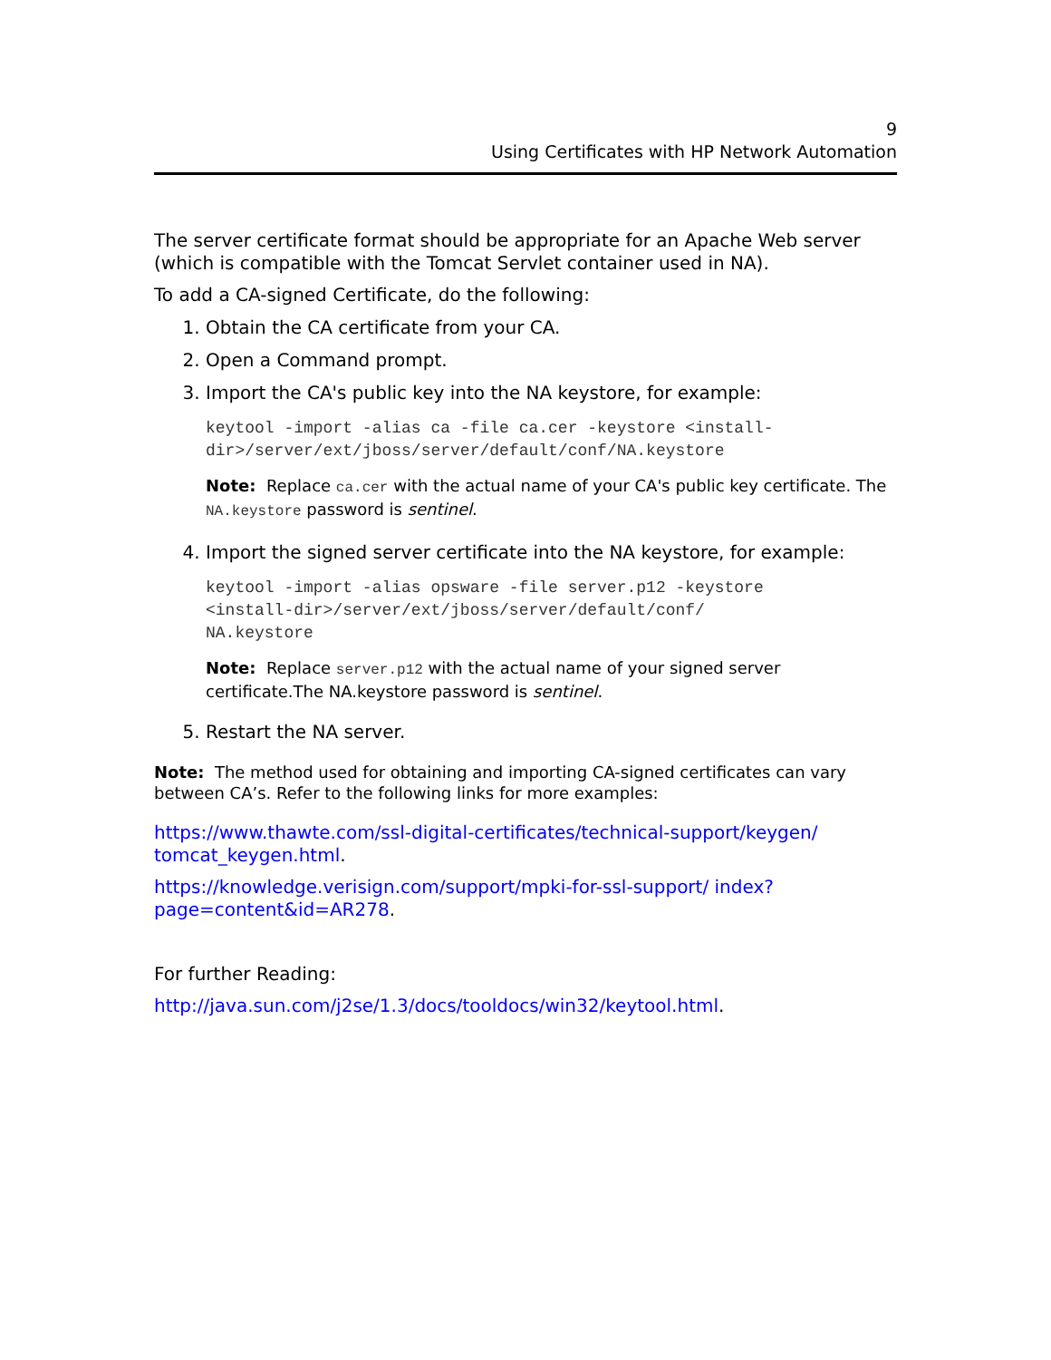9
Using Certificates with HP Network Automation
The server certificate format should be appropriate for an Apache Web server (which is compatible with the Tomcat Servlet container used in NA).
To add a CA-signed Certificate, do the following:
1. Obtain the CA certificate from your CA.
2. Open a Command prompt.
3. Import the CA's public key into the NA keystore, for example:
keytool -import -alias ca -file ca.cer -keystore <install-
dir>/server/ext/jboss/server/default/conf/NA.keystore
Note: Replace ca.cer with the actual name of your CA's public key certificate. The NA.keystore password is sentinel.
4. Import the signed server certificate into the NA keystore, for example:
keytool -import -alias opsware -file server.p12 -keystore
<install-dir>/server/ext/jboss/server/default/conf/
NA.keystore
Note: Replace server.p12 with the actual name of your signed server certificate.The NA.keystore password is sentinel.
5. Restart the NA server.
Note: The method used for obtaining and importing CA-signed certificates can vary between CA’s. Refer to the following links for more examples:
https://www.thawte.com/ssl-digital-certificates/technical-support/keygen/ tomcat_keygen.html.
https://knowledge.verisign.com/support/mpki-for-ssl-support/ index?page=content&id=AR278.
For further Reading:
http://java.sun.com/j2se/1.3/docs/tooldocs/win32/keytool.html.